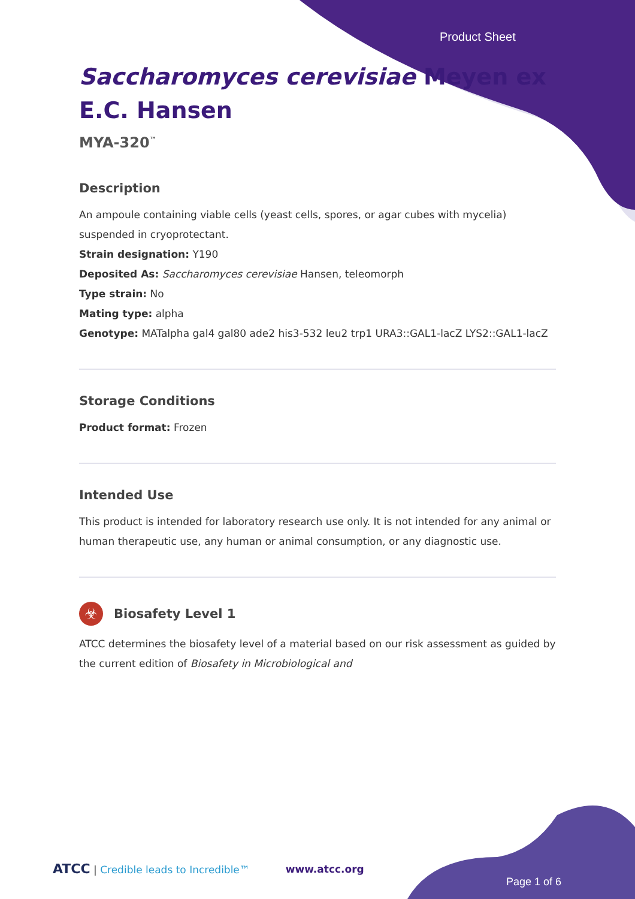Product Sheet
Saccharomyces cerevisiae Meyen ex E.C. Hansen
MYA-320<sup>™</sup>
Description
An ampoule containing viable cells (yeast cells, spores, or agar cubes with mycelia) suspended in cryoprotectant.
Strain designation: Y190
Deposited As: Saccharomyces cerevisiae Hansen, teleomorph
Type strain: No
Mating type: alpha
Genotype: MATalpha gal4 gal80 ade2 his3-532 leu2 trp1 URA3::GAL1-lacZ LYS2::GAL1-lacZ
Storage Conditions
Product format: Frozen
Intended Use
This product is intended for laboratory research use only. It is not intended for any animal or human therapeutic use, any human or animal consumption, or any diagnostic use.
☣
Biosafety Level 1
ATCC determines the biosafety level of a material based on our risk assessment as guided by the current edition of Biosafety in Microbiological and
ATCC | Credible leads to Incredible™ www.atcc.org
Page 1 of 6